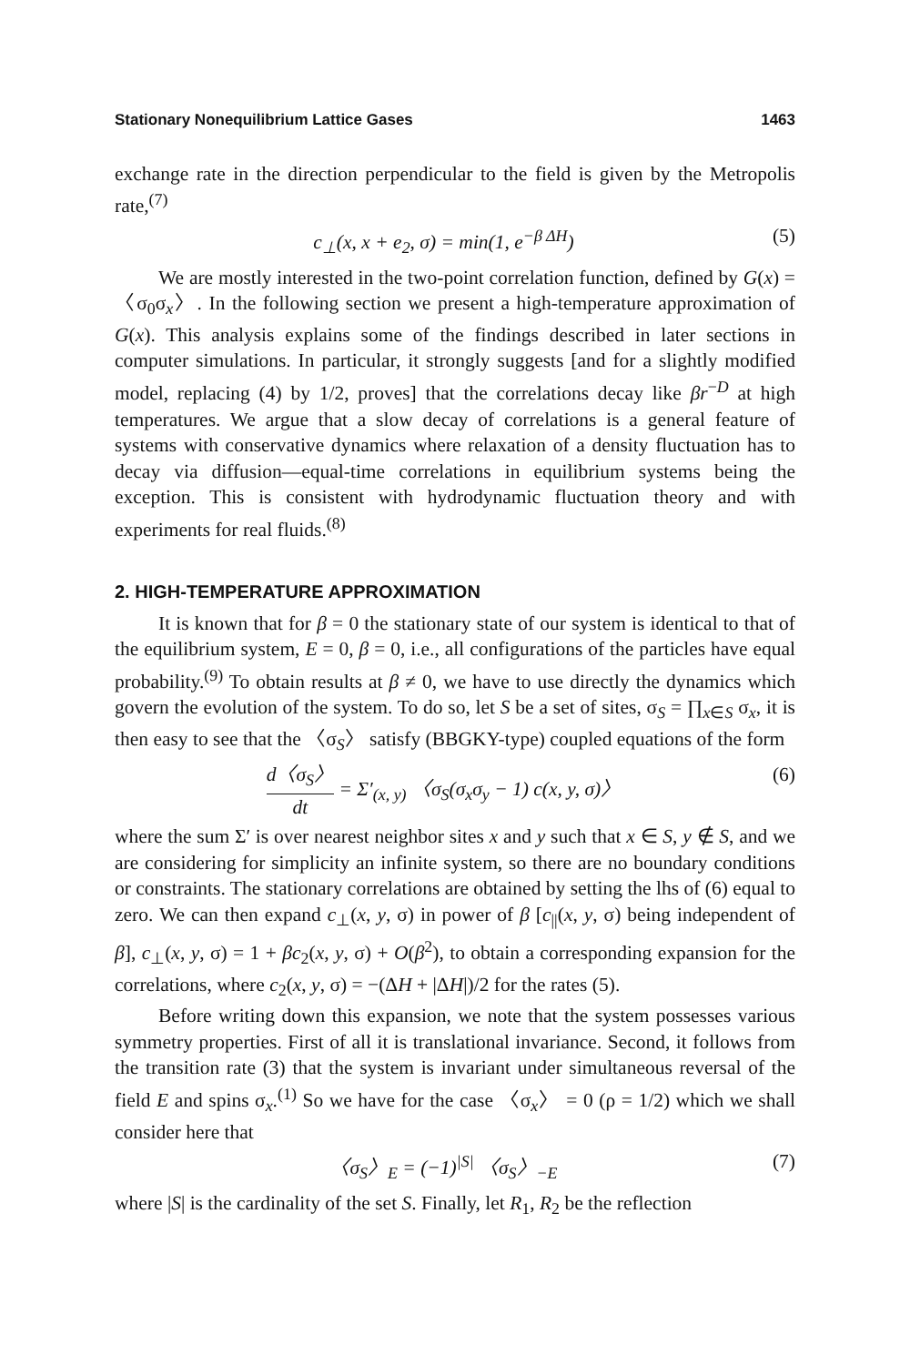Stationary Nonequilibrium Lattice Gases 1463
exchange rate in the direction perpendicular to the field is given by the Metropolis rate,<sup>(7)</sup>
c<sub>⊥</sub>(x, x + e<sub>2</sub>, σ) = min(1, e<sup>−β ΔH</sup>) (5)
We are mostly interested in the two-point correlation function, defined by G(x) = 〈σ<sub>0</sub>σ<sub>x</sub>〉. In the following section we present a high-temperature approximation of G(x). This analysis explains some of the findings described in later sections in computer simulations. In particular, it strongly suggests [and for a slightly modified model, replacing (4) by 1/2, proves] that the correlations decay like βr<sup>−D</sup> at high temperatures. We argue that a slow decay of correlations is a general feature of systems with conservative dynamics where relaxation of a density fluctuation has to decay via diffusion—equal-time correlations in equilibrium systems being the exception. This is consistent with hydrodynamic fluctuation theory and with experiments for real fluids.<sup>(8)</sup>
2. HIGH-TEMPERATURE APPROXIMATION
It is known that for β = 0 the stationary state of our system is identical to that of the equilibrium system, E = 0, β = 0, i.e., all configurations of the particles have equal probability.<sup>(9)</sup> To obtain results at β ≠ 0, we have to use directly the dynamics which govern the evolution of the system. To do so, let S be a set of sites, σ<sub>S</sub> = ∏<sub>x∈S</sub> σ<sub>x</sub>, it is then easy to see that the 〈σ<sub>S</sub>〉 satisfy (BBGKY-type) coupled equations of the form
d〈σ<sub>S</sub>〉 dt = Σ′<sub>(x, y)</sub> 〈σ<sub>S</sub>(σ<sub>x</sub>σ<sub>y</sub> − 1) c(x, y, σ)〉 (6)
where the sum Σ′ is over nearest neighbor sites x and y such that x ∈ S, y ∉ S, and we are considering for simplicity an infinite system, so there are no boundary conditions or constraints. The stationary correlations are obtained by setting the lhs of (6) equal to zero. We can then expand c<sub>⊥</sub>(x, y, σ) in power of β [c<sub>||</sub>(x, y, σ) being independent of β], c<sub>⊥</sub>(x, y, σ) = 1 + βc<sub>2</sub>(x, y, σ) + O(β<sup>2</sup>), to obtain a corresponding expansion for the correlations, where c<sub>2</sub>(x, y, σ) = −(ΔH + |ΔH|)/2 for the rates (5).
Before writing down this expansion, we note that the system possesses various symmetry properties. First of all it is translational invariance. Second, it follows from the transition rate (3) that the system is invariant under simultaneous reversal of the field E and spins σ<sub>x</sub>.<sup>(1)</sup> So we have for the case 〈σ<sub>x</sub>〉 = 0 (ρ = 1/2) which we shall consider here that
〈σ<sub>S</sub>〉<sub>E</sub> = (−1)<sup>|S|</sup> 〈σ<sub>S</sub>〉<sub>−E</sub> (7)
where |S| is the cardinality of the set S. Finally, let R<sub>1</sub>, R<sub>2</sub> be the reflection